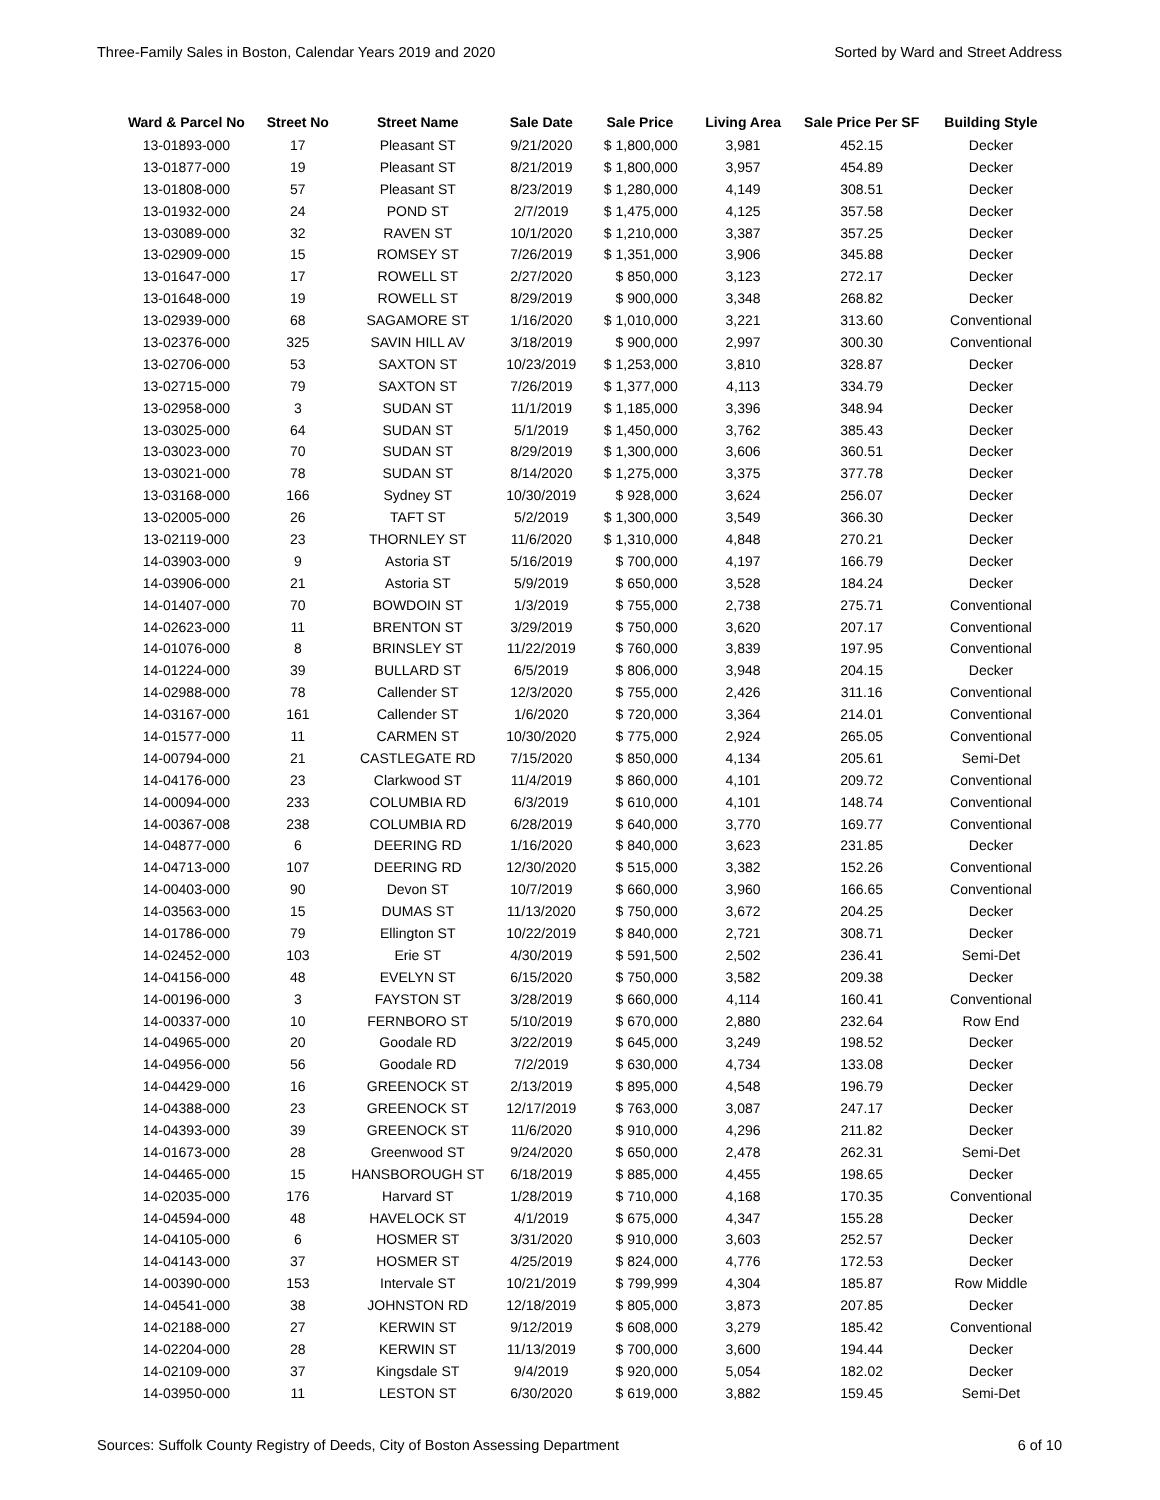Three-Family Sales in Boston, Calendar Years 2019 and 2020 Sorted by Ward and Street Address
| Ward & Parcel No | Street No | Street Name | Sale Date | Sale Price | Living Area | Sale Price Per SF | Building Style |
| --- | --- | --- | --- | --- | --- | --- | --- |
| 13-01893-000 | 17 | Pleasant ST | 9/21/2020 | $ 1,800,000 | 3,981 | 452.15 | Decker |
| 13-01877-000 | 19 | Pleasant ST | 8/21/2019 | $ 1,800,000 | 3,957 | 454.89 | Decker |
| 13-01808-000 | 57 | Pleasant ST | 8/23/2019 | $ 1,280,000 | 4,149 | 308.51 | Decker |
| 13-01932-000 | 24 | POND ST | 2/7/2019 | $ 1,475,000 | 4,125 | 357.58 | Decker |
| 13-03089-000 | 32 | RAVEN ST | 10/1/2020 | $ 1,210,000 | 3,387 | 357.25 | Decker |
| 13-02909-000 | 15 | ROMSEY ST | 7/26/2019 | $ 1,351,000 | 3,906 | 345.88 | Decker |
| 13-01647-000 | 17 | ROWELL ST | 2/27/2020 | $ 850,000 | 3,123 | 272.17 | Decker |
| 13-01648-000 | 19 | ROWELL ST | 8/29/2019 | $ 900,000 | 3,348 | 268.82 | Decker |
| 13-02939-000 | 68 | SAGAMORE ST | 1/16/2020 | $ 1,010,000 | 3,221 | 313.60 | Conventional |
| 13-02376-000 | 325 | SAVIN HILL AV | 3/18/2019 | $ 900,000 | 2,997 | 300.30 | Conventional |
| 13-02706-000 | 53 | SAXTON ST | 10/23/2019 | $ 1,253,000 | 3,810 | 328.87 | Decker |
| 13-02715-000 | 79 | SAXTON ST | 7/26/2019 | $ 1,377,000 | 4,113 | 334.79 | Decker |
| 13-02958-000 | 3 | SUDAN ST | 11/1/2019 | $ 1,185,000 | 3,396 | 348.94 | Decker |
| 13-03025-000 | 64 | SUDAN ST | 5/1/2019 | $ 1,450,000 | 3,762 | 385.43 | Decker |
| 13-03023-000 | 70 | SUDAN ST | 8/29/2019 | $ 1,300,000 | 3,606 | 360.51 | Decker |
| 13-03021-000 | 78 | SUDAN ST | 8/14/2020 | $ 1,275,000 | 3,375 | 377.78 | Decker |
| 13-03168-000 | 166 | Sydney ST | 10/30/2019 | $ 928,000 | 3,624 | 256.07 | Decker |
| 13-02005-000 | 26 | TAFT ST | 5/2/2019 | $ 1,300,000 | 3,549 | 366.30 | Decker |
| 13-02119-000 | 23 | THORNLEY ST | 11/6/2020 | $ 1,310,000 | 4,848 | 270.21 | Decker |
| 14-03903-000 | 9 | Astoria ST | 5/16/2019 | $ 700,000 | 4,197 | 166.79 | Decker |
| 14-03906-000 | 21 | Astoria ST | 5/9/2019 | $ 650,000 | 3,528 | 184.24 | Decker |
| 14-01407-000 | 70 | BOWDOIN ST | 1/3/2019 | $ 755,000 | 2,738 | 275.71 | Conventional |
| 14-02623-000 | 11 | BRENTON ST | 3/29/2019 | $ 750,000 | 3,620 | 207.17 | Conventional |
| 14-01076-000 | 8 | BRINSLEY ST | 11/22/2019 | $ 760,000 | 3,839 | 197.95 | Conventional |
| 14-01224-000 | 39 | BULLARD ST | 6/5/2019 | $ 806,000 | 3,948 | 204.15 | Decker |
| 14-02988-000 | 78 | Callender ST | 12/3/2020 | $ 755,000 | 2,426 | 311.16 | Conventional |
| 14-03167-000 | 161 | Callender ST | 1/6/2020 | $ 720,000 | 3,364 | 214.01 | Conventional |
| 14-01577-000 | 11 | CARMEN ST | 10/30/2020 | $ 775,000 | 2,924 | 265.05 | Conventional |
| 14-00794-000 | 21 | CASTLEGATE RD | 7/15/2020 | $ 850,000 | 4,134 | 205.61 | Semi-Det |
| 14-04176-000 | 23 | Clarkwood ST | 11/4/2019 | $ 860,000 | 4,101 | 209.72 | Conventional |
| 14-00094-000 | 233 | COLUMBIA RD | 6/3/2019 | $ 610,000 | 4,101 | 148.74 | Conventional |
| 14-00367-008 | 238 | COLUMBIA RD | 6/28/2019 | $ 640,000 | 3,770 | 169.77 | Conventional |
| 14-04877-000 | 6 | DEERING RD | 1/16/2020 | $ 840,000 | 3,623 | 231.85 | Decker |
| 14-04713-000 | 107 | DEERING RD | 12/30/2020 | $ 515,000 | 3,382 | 152.26 | Conventional |
| 14-00403-000 | 90 | Devon ST | 10/7/2019 | $ 660,000 | 3,960 | 166.65 | Conventional |
| 14-03563-000 | 15 | DUMAS ST | 11/13/2020 | $ 750,000 | 3,672 | 204.25 | Decker |
| 14-01786-000 | 79 | Ellington ST | 10/22/2019 | $ 840,000 | 2,721 | 308.71 | Decker |
| 14-02452-000 | 103 | Erie ST | 4/30/2019 | $ 591,500 | 2,502 | 236.41 | Semi-Det |
| 14-04156-000 | 48 | EVELYN ST | 6/15/2020 | $ 750,000 | 3,582 | 209.38 | Decker |
| 14-00196-000 | 3 | FAYSTON ST | 3/28/2019 | $ 660,000 | 4,114 | 160.41 | Conventional |
| 14-00337-000 | 10 | FERNBORO ST | 5/10/2019 | $ 670,000 | 2,880 | 232.64 | Row End |
| 14-04965-000 | 20 | Goodale RD | 3/22/2019 | $ 645,000 | 3,249 | 198.52 | Decker |
| 14-04956-000 | 56 | Goodale RD | 7/2/2019 | $ 630,000 | 4,734 | 133.08 | Decker |
| 14-04429-000 | 16 | GREENOCK ST | 2/13/2019 | $ 895,000 | 4,548 | 196.79 | Decker |
| 14-04388-000 | 23 | GREENOCK ST | 12/17/2019 | $ 763,000 | 3,087 | 247.17 | Decker |
| 14-04393-000 | 39 | GREENOCK ST | 11/6/2020 | $ 910,000 | 4,296 | 211.82 | Decker |
| 14-01673-000 | 28 | Greenwood ST | 9/24/2020 | $ 650,000 | 2,478 | 262.31 | Semi-Det |
| 14-04465-000 | 15 | HANSBOROUGH ST | 6/18/2019 | $ 885,000 | 4,455 | 198.65 | Decker |
| 14-02035-000 | 176 | Harvard ST | 1/28/2019 | $ 710,000 | 4,168 | 170.35 | Conventional |
| 14-04594-000 | 48 | HAVELOCK ST | 4/1/2019 | $ 675,000 | 4,347 | 155.28 | Decker |
| 14-04105-000 | 6 | HOSMER ST | 3/31/2020 | $ 910,000 | 3,603 | 252.57 | Decker |
| 14-04143-000 | 37 | HOSMER ST | 4/25/2019 | $ 824,000 | 4,776 | 172.53 | Decker |
| 14-00390-000 | 153 | Intervale ST | 10/21/2019 | $ 799,999 | 4,304 | 185.87 | Row Middle |
| 14-04541-000 | 38 | JOHNSTON RD | 12/18/2019 | $ 805,000 | 3,873 | 207.85 | Decker |
| 14-02188-000 | 27 | KERWIN ST | 9/12/2019 | $ 608,000 | 3,279 | 185.42 | Conventional |
| 14-02204-000 | 28 | KERWIN ST | 11/13/2019 | $ 700,000 | 3,600 | 194.44 | Decker |
| 14-02109-000 | 37 | Kingsdale ST | 9/4/2019 | $ 920,000 | 5,054 | 182.02 | Decker |
| 14-03950-000 | 11 | LESTON ST | 6/30/2020 | $ 619,000 | 3,882 | 159.45 | Semi-Det |
Sources: Suffolk County Registry of Deeds, City of Boston Assessing Department 6 of 10